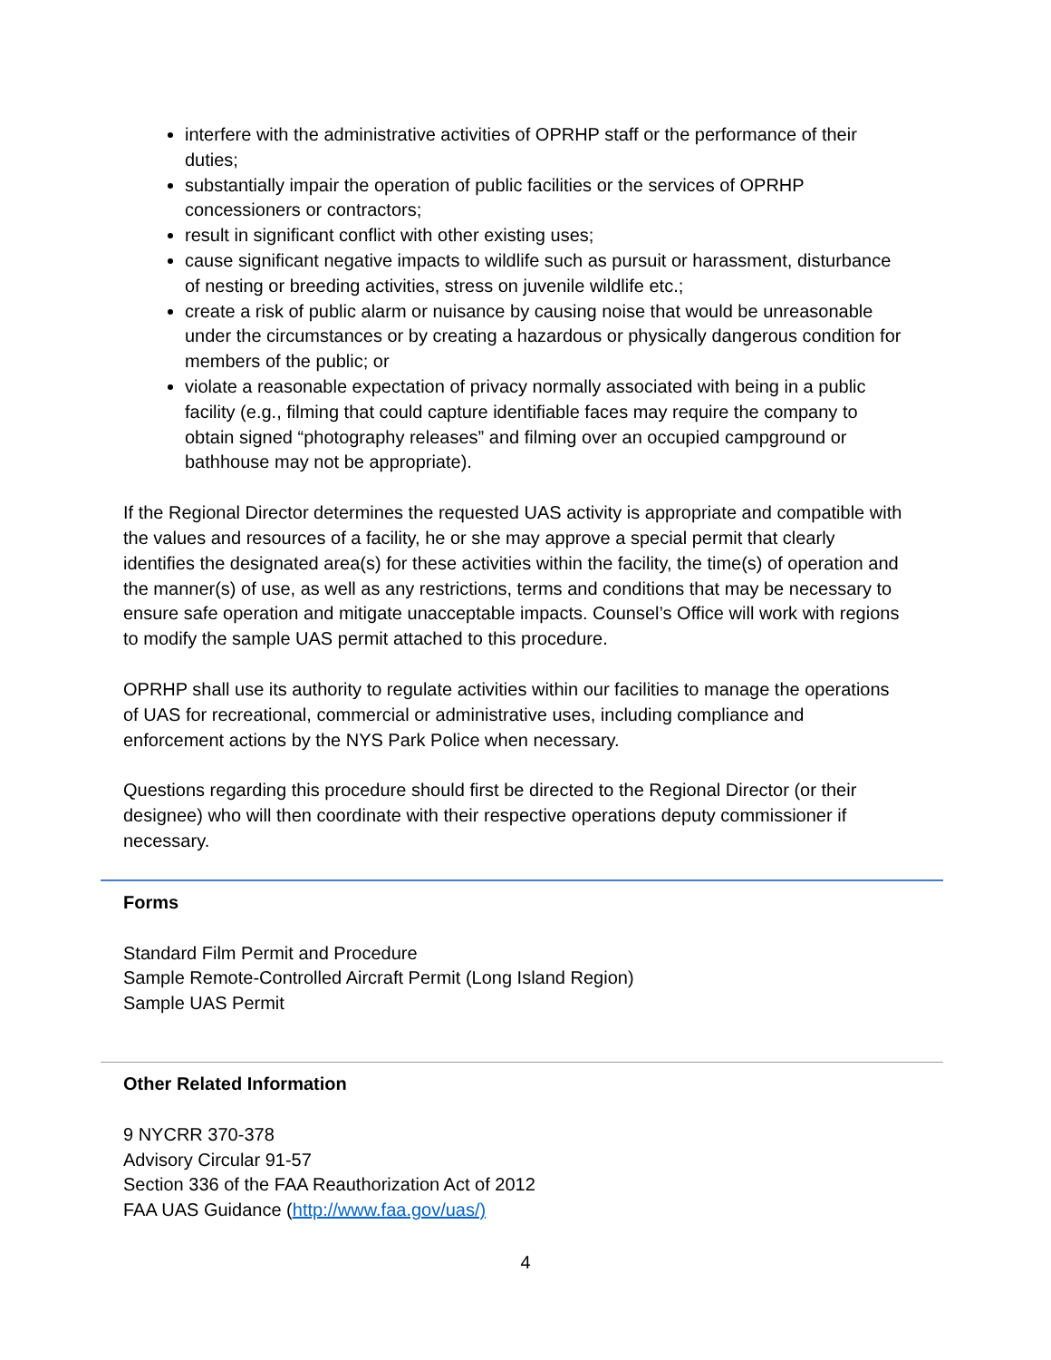interfere with the administrative activities of OPRHP staff or the performance of their duties;
substantially impair the operation of public facilities or the services of OPRHP concessioners or contractors;
result in significant conflict with other existing uses;
cause significant negative impacts to wildlife such as pursuit or harassment, disturbance of nesting or breeding activities, stress on juvenile wildlife etc.;
create a risk of public alarm or nuisance by causing noise that would be unreasonable under the circumstances or by creating a hazardous or physically dangerous condition for members of the public; or
violate a reasonable expectation of privacy normally associated with being in a public facility (e.g., filming that could capture identifiable faces may require the company to obtain signed “photography releases” and filming over an occupied campground or bathhouse may not be appropriate).
If the Regional Director determines the requested UAS activity is appropriate and compatible with the values and resources of a facility, he or she may approve a special permit that clearly identifies the designated area(s) for these activities within the facility, the time(s) of operation and the manner(s) of use, as well as any restrictions, terms and conditions that may be necessary to ensure safe operation and mitigate unacceptable impacts. Counsel’s Office will work with regions to modify the sample UAS permit attached to this procedure.
OPRHP shall use its authority to regulate activities within our facilities to manage the operations of UAS for recreational, commercial or administrative uses, including compliance and enforcement actions by the NYS Park Police when necessary.
Questions regarding this procedure should first be directed to the Regional Director (or their designee) who will then coordinate with their respective operations deputy commissioner if necessary.
Forms
Standard Film Permit and Procedure
Sample Remote-Controlled Aircraft Permit (Long Island Region)
Sample UAS Permit
Other Related Information
9 NYCRR 370-378
Advisory Circular 91-57
Section 336 of the FAA Reauthorization Act of 2012
FAA UAS Guidance (http://www.faa.gov/uas/)
4